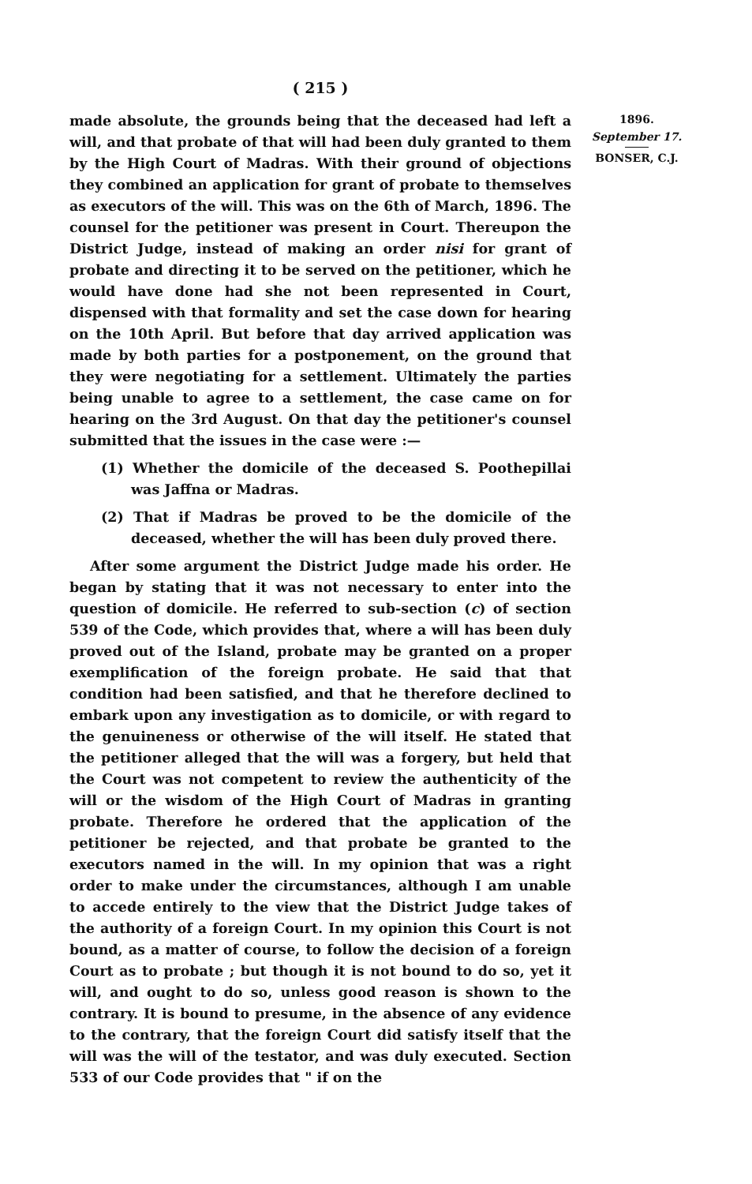( 215 )
made absolute, the grounds being that the deceased had left a will, and that probate of that will had been duly granted to them by the High Court of Madras. With their ground of objections they combined an application for grant of probate to themselves as executors of the will. This was on the 6th of March, 1896. The counsel for the petitioner was present in Court. Thereupon the District Judge, instead of making an order nisi for grant of probate and directing it to be served on the petitioner, which he would have done had she not been represented in Court, dispensed with that formality and set the case down for hearing on the 10th April. But before that day arrived application was made by both parties for a postponement, on the ground that they were negotiating for a settlement. Ultimately the parties being unable to agree to a settlement, the case came on for hearing on the 3rd August. On that day the petitioner's counsel submitted that the issues in the case were :—
(1) Whether the domicile of the deceased S. Poothepillai was Jaffna or Madras.
(2) That if Madras be proved to be the domicile of the deceased, whether the will has been duly proved there.
After some argument the District Judge made his order. He began by stating that it was not necessary to enter into the question of domicile. He referred to sub-section (c) of section 539 of the Code, which provides that, where a will has been duly proved out of the Island, probate may be granted on a proper exemplification of the foreign probate. He said that that condition had been satisfied, and that he therefore declined to embark upon any investigation as to domicile, or with regard to the genuineness or otherwise of the will itself. He stated that the petitioner alleged that the will was a forgery, but held that the Court was not competent to review the authenticity of the will or the wisdom of the High Court of Madras in granting probate. Therefore he ordered that the application of the petitioner be rejected, and that probate be granted to the executors named in the will. In my opinion that was a right order to make under the circumstances, although I am unable to accede entirely to the view that the District Judge takes of the authority of a foreign Court. In my opinion this Court is not bound, as a matter of course, to follow the decision of a foreign Court as to probate ; but though it is not bound to do so, yet it will, and ought to do so, unless good reason is shown to the contrary. It is bound to presume, in the absence of any evidence to the contrary, that the foreign Court did satisfy itself that the will was the will of the testator, and was duly executed. Section 533 of our Code provides that " if on the
1896.
September 17.
BONSER, C.J.